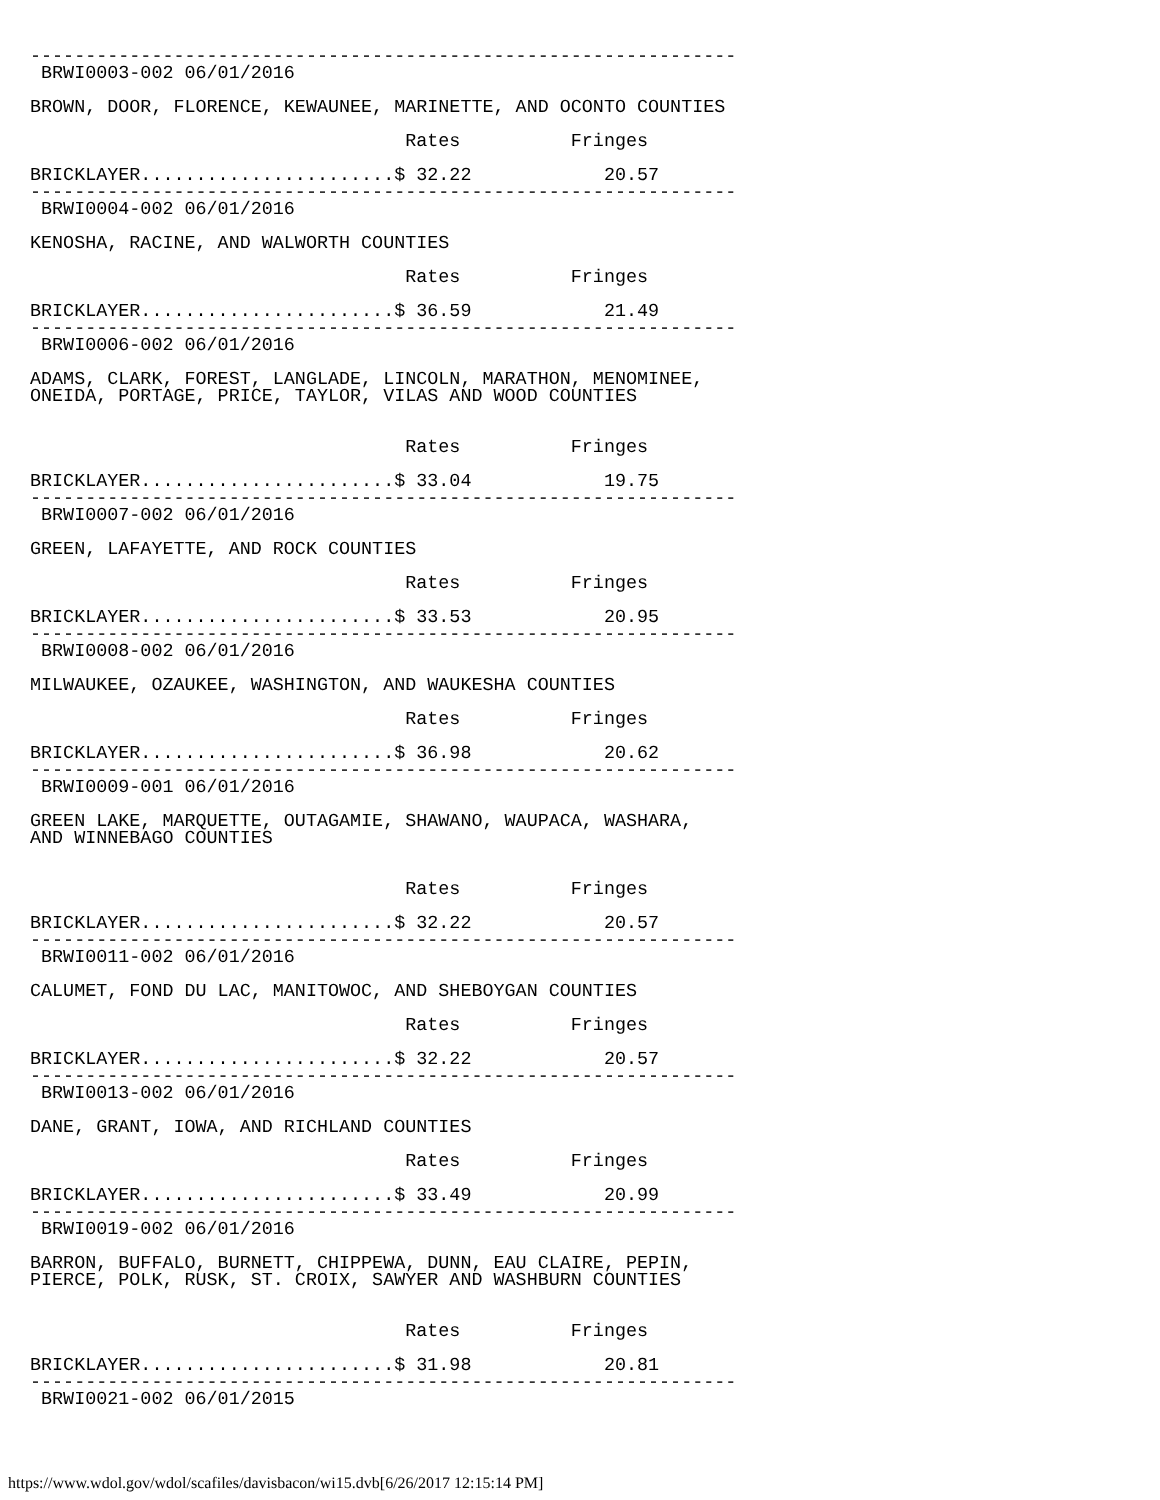----------------------------------------------------------------
 BRWI0003-002 06/01/2016

BROWN, DOOR, FLORENCE, KEWAUNEE, MARINETTE, AND OCONTO COUNTIES

                                  Rates          Fringes

BRICKLAYER.......................$ 32.22            20.57
----------------------------------------------------------------
 BRWI0004-002 06/01/2016

KENOSHA, RACINE, AND WALWORTH COUNTIES

                                  Rates          Fringes

BRICKLAYER.......................$ 36.59            21.49
----------------------------------------------------------------
 BRWI0006-002 06/01/2016

ADAMS, CLARK, FOREST, LANGLADE, LINCOLN, MARATHON, MENOMINEE,
ONEIDA, PORTAGE, PRICE, TAYLOR, VILAS AND WOOD COUNTIES


                                  Rates          Fringes

BRICKLAYER.......................$ 33.04            19.75
----------------------------------------------------------------
 BRWI0007-002 06/01/2016

GREEN, LAFAYETTE, AND ROCK COUNTIES

                                  Rates          Fringes

BRICKLAYER.......................$ 33.53            20.95
----------------------------------------------------------------
 BRWI0008-002 06/01/2016

MILWAUKEE, OZAUKEE, WASHINGTON, AND WAUKESHA COUNTIES

                                  Rates          Fringes

BRICKLAYER.......................$ 36.98            20.62
----------------------------------------------------------------
 BRWI0009-001 06/01/2016

GREEN LAKE, MARQUETTE, OUTAGAMIE, SHAWANO, WAUPACA, WASHARA,
AND WINNEBAGO COUNTIES


                                  Rates          Fringes

BRICKLAYER.......................$ 32.22            20.57
----------------------------------------------------------------
 BRWI0011-002 06/01/2016

CALUMET, FOND DU LAC, MANITOWOC, AND SHEBOYGAN COUNTIES

                                  Rates          Fringes

BRICKLAYER.......................$ 32.22            20.57
----------------------------------------------------------------
 BRWI0013-002 06/01/2016

DANE, GRANT, IOWA, AND RICHLAND COUNTIES

                                  Rates          Fringes

BRICKLAYER.......................$ 33.49            20.99
----------------------------------------------------------------
 BRWI0019-002 06/01/2016

BARRON, BUFFALO, BURNETT, CHIPPEWA, DUNN, EAU CLAIRE, PEPIN,
PIERCE, POLK, RUSK, ST. CROIX, SAWYER AND WASHBURN COUNTIES


                                  Rates          Fringes

BRICKLAYER.......................$ 31.98            20.81
----------------------------------------------------------------
 BRWI0021-002 06/01/2015
https://www.wdol.gov/wdol/scafiles/davisbacon/wi15.dvb[6/26/2017 12:15:14 PM]